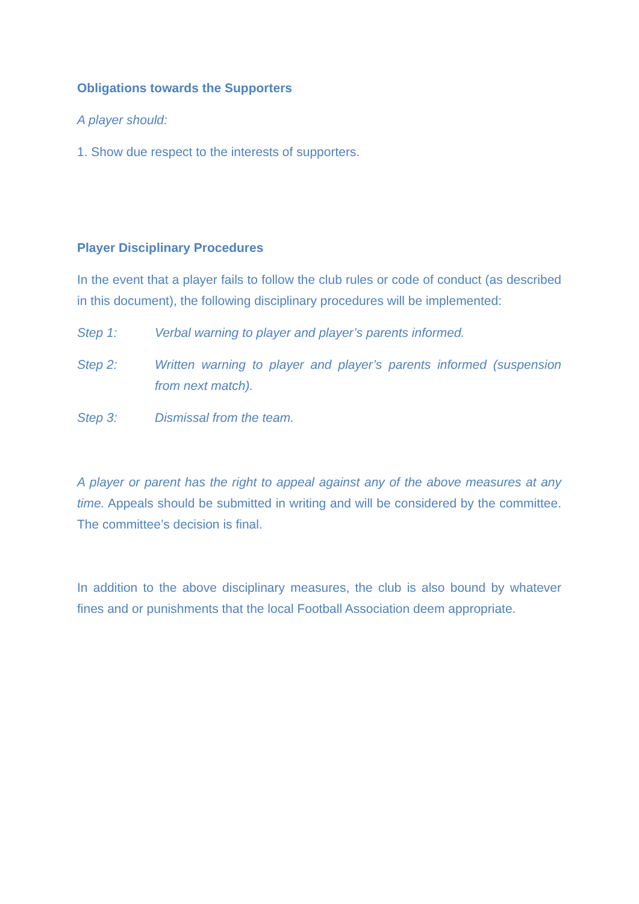Obligations towards the Supporters
A player should:
1. Show due respect to the interests of supporters.
Player Disciplinary Procedures
In the event that a player fails to follow the club rules or code of conduct (as described in this document), the following disciplinary procedures will be implemented:
Step 1: Verbal warning to player and player’s parents informed.
Step 2: Written warning to player and player’s parents informed (suspension from next match).
Step 3: Dismissal from the team.
A player or parent has the right to appeal against any of the above measures at any time. Appeals should be submitted in writing and will be considered by the committee. The committee’s decision is final.
In addition to the above disciplinary measures, the club is also bound by whatever fines and or punishments that the local Football Association deem appropriate.